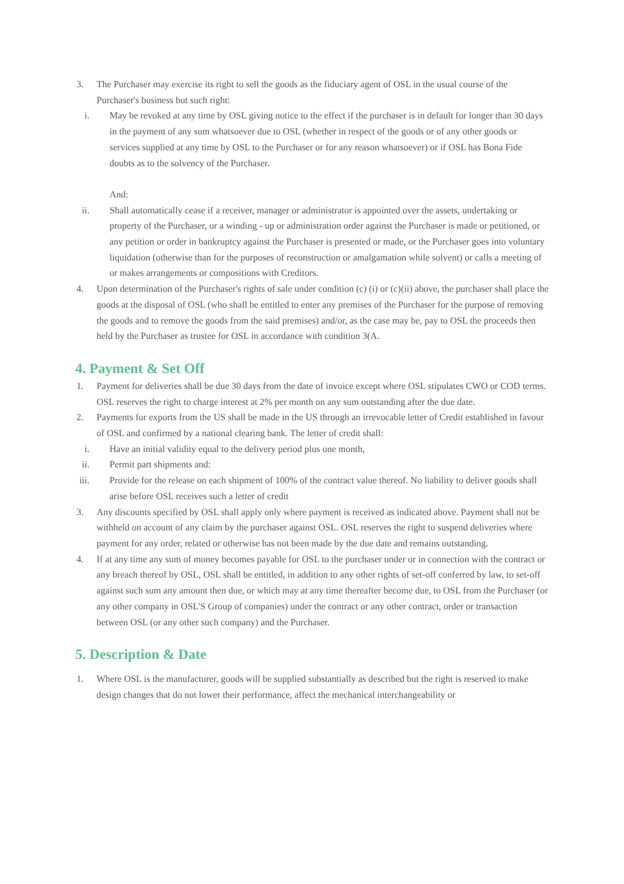3. The Purchaser may exercise its right to sell the goods as the fiduciary agent of OSL in the usual course of the Purchaser's business but such right:
i. May be revoked at any time by OSL giving notice to the effect if the purchaser is in default for longer than 30 days in the payment of any sum whatsoever due to OSL (whether in respect of the goods or of any other goods or services supplied at any time by OSL to the Purchaser or for any reason whatsoever) or if OSL has Bona Fide doubts as to the solvency of the Purchaser.
And:
ii. Shall automatically cease if a receiver, manager or administrator is appointed over the assets, undertaking or property of the Purchaser, or a winding - up or administration order against the Purchaser is made or petitioned, or any petition or order in bankruptcy against the Purchaser is presented or made, or the Purchaser goes into voluntary liquidation (otherwise than for the purposes of reconstruction or amalgamation while solvent) or calls a meeting of or makes arrangements or compositions with Creditors.
4. Upon determination of the Purchaser's rights of sale under condition (c) (i) or (c)(ii) above, the purchaser shall place the goods at the disposal of OSL (who shall be entitled to enter any premises of the Purchaser for the purpose of removing the goods and to remove the goods from the said premises) and/or, as the case may be, pay to OSL the proceeds then held by the Purchaser as trustee for OSL in accordance with condition 3(A.
4. Payment & Set Off
1. Payment for deliveries shall be due 30 days from the date of invoice except where OSL stipulates CWO or COD terms. OSL reserves the right to charge interest at 2% per month on any sum outstanding after the due date.
2. Payments for exports from the US shall be made in the US through an irrevocable letter of Credit established in favour of OSL and confirmed by a national clearing bank. The letter of credit shall:
i. Have an initial validity equal to the delivery period plus one month,
ii. Permit part shipments and:
iii. Provide for the release on each shipment of 100% of the contract value thereof. No liability to deliver goods shall arise before OSL receives such a letter of credit
3. Any discounts specified by OSL shall apply only where payment is received as indicated above. Payment shall not be withheld on account of any claim by the purchaser against OSL. OSL reserves the right to suspend deliveries where payment for any order, related or otherwise has not been made by the due date and remains outstanding.
4. If at any time any sum of money becomes payable for OSL to the purchaser under or in connection with the contract or any breach thereof by OSL, OSL shall be entitled, in addition to any other rights of set-off conferred by law, to set-off against such sum any amount then due, or which may at any time thereafter become due, to OSL from the Purchaser (or any other company in OSL'S Group of companies) under the contract or any other contract, order or transaction between OSL (or any other such company) and the Purchaser.
5. Description & Date
1. Where OSL is the manufacturer, goods will be supplied substantially as described but the right is reserved to make design changes that do not lower their performance, affect the mechanical interchangeability or